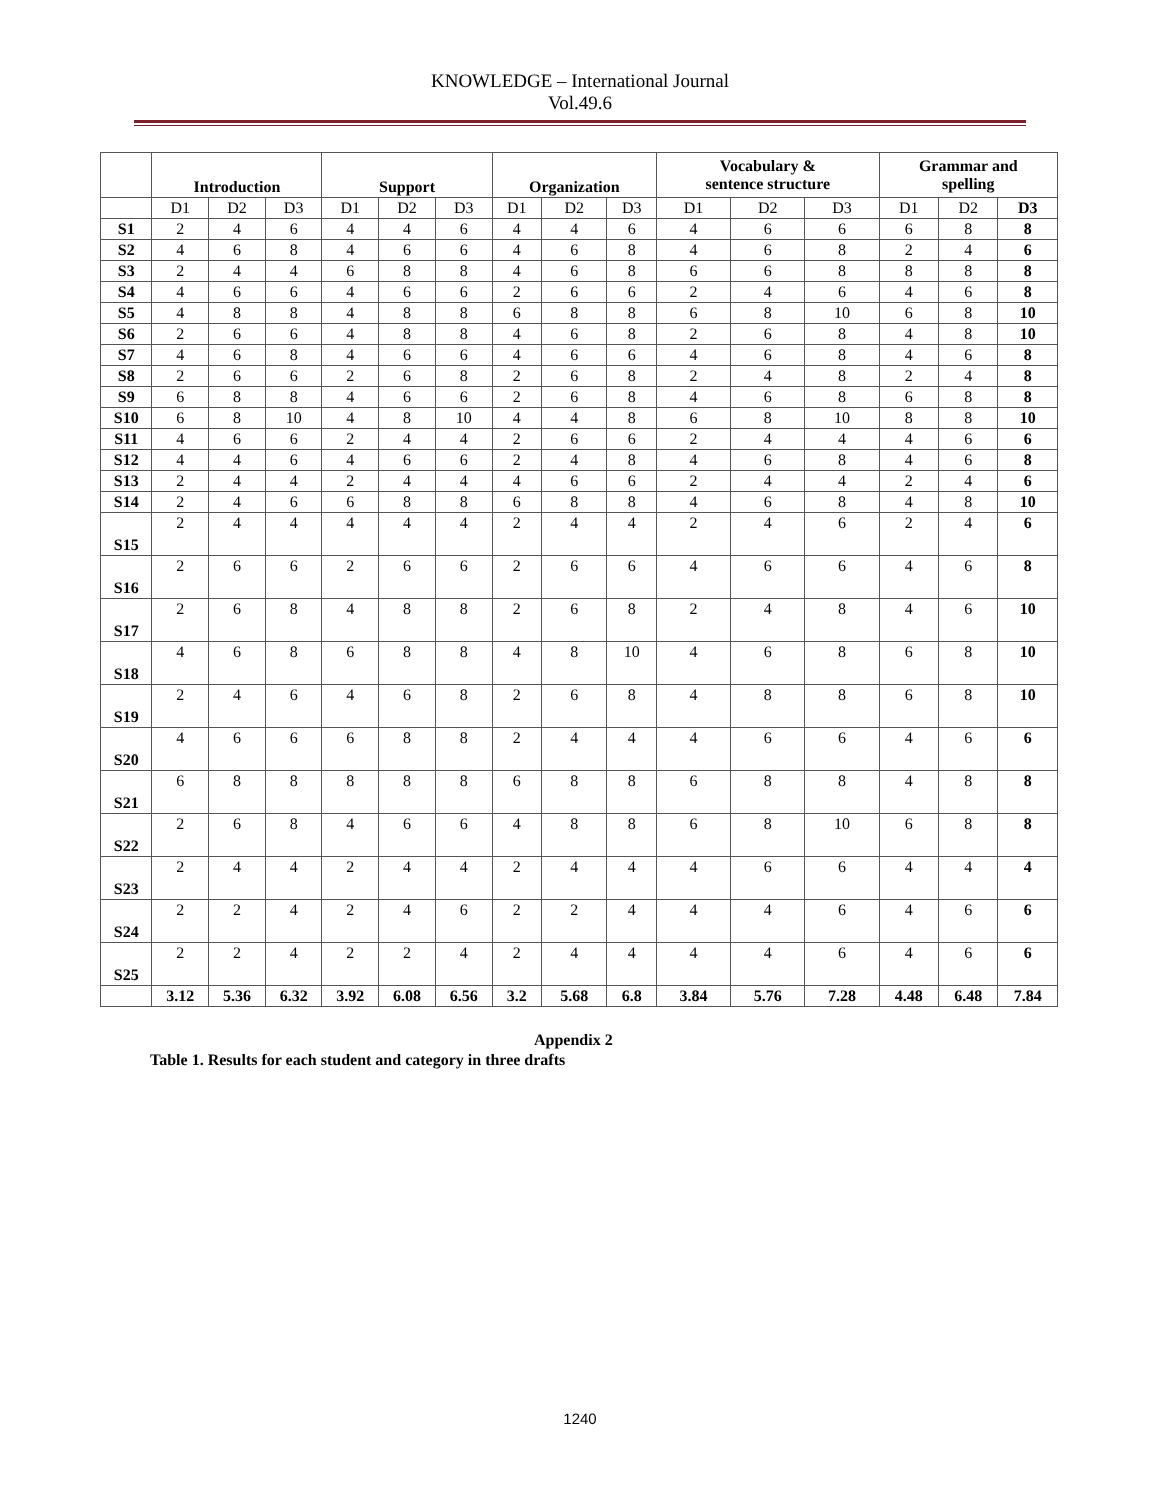KNOWLEDGE – International Journal
Vol.49.6
| | Introduction | | | Support | | | Organization | | | Vocabulary & sentence structure | | | Grammar and spelling | | |
| --- | --- | --- | --- | --- | --- | --- | --- | --- | --- | --- | --- | --- | --- | --- | --- |
| | D1 | D2 | D3 | D1 | D2 | D3 | D1 | D2 | D3 | D1 | D2 | D3 | D1 | D2 | D3 |
| S1 | 2 | 4 | 6 | 4 | 4 | 6 | 4 | 4 | 6 | 4 | 6 | 6 | 6 | 8 | 8 |
| S2 | 4 | 6 | 8 | 4 | 6 | 6 | 4 | 6 | 8 | 4 | 6 | 8 | 2 | 4 | 6 |
| S3 | 2 | 4 | 4 | 6 | 8 | 8 | 4 | 6 | 8 | 6 | 6 | 8 | 8 | 8 | 8 |
| S4 | 4 | 6 | 6 | 4 | 6 | 6 | 2 | 6 | 6 | 2 | 4 | 6 | 4 | 6 | 8 |
| S5 | 4 | 8 | 8 | 4 | 8 | 8 | 6 | 8 | 8 | 6 | 8 | 10 | 6 | 8 | 10 |
| S6 | 2 | 6 | 6 | 4 | 8 | 8 | 4 | 6 | 8 | 2 | 6 | 8 | 4 | 8 | 10 |
| S7 | 4 | 6 | 8 | 4 | 6 | 6 | 4 | 6 | 6 | 4 | 6 | 8 | 4 | 6 | 8 |
| S8 | 2 | 6 | 6 | 2 | 6 | 8 | 2 | 6 | 8 | 2 | 4 | 8 | 2 | 4 | 8 |
| S9 | 6 | 8 | 8 | 4 | 6 | 6 | 2 | 6 | 8 | 4 | 6 | 8 | 6 | 8 | 8 |
| S10 | 6 | 8 | 10 | 4 | 8 | 10 | 4 | 4 | 8 | 6 | 8 | 10 | 8 | 8 | 10 |
| S11 | 4 | 6 | 6 | 2 | 4 | 4 | 2 | 6 | 6 | 2 | 4 | 4 | 4 | 6 | 6 |
| S12 | 4 | 4 | 6 | 4 | 6 | 6 | 2 | 4 | 8 | 4 | 6 | 8 | 4 | 6 | 8 |
| S13 | 2 | 4 | 4 | 2 | 4 | 4 | 4 | 6 | 6 | 2 | 4 | 4 | 2 | 4 | 6 |
| S14 | 2 | 4 | 6 | 6 | 8 | 8 | 6 | 8 | 8 | 4 | 6 | 8 | 4 | 8 | 10 |
| S15 | 2 | 4 | 4 | 4 | 4 | 4 | 2 | 4 | 4 | 2 | 4 | 6 | 2 | 4 | 6 |
| S16 | 2 | 6 | 6 | 2 | 6 | 6 | 2 | 6 | 6 | 4 | 6 | 6 | 4 | 6 | 8 |
| S17 | 2 | 6 | 8 | 4 | 8 | 8 | 2 | 6 | 8 | 2 | 4 | 8 | 4 | 6 | 10 |
| S18 | 4 | 6 | 8 | 6 | 8 | 8 | 4 | 8 | 10 | 4 | 6 | 8 | 6 | 8 | 10 |
| S19 | 2 | 4 | 6 | 4 | 6 | 8 | 2 | 6 | 8 | 4 | 8 | 8 | 6 | 8 | 10 |
| S20 | 4 | 6 | 6 | 6 | 8 | 8 | 2 | 4 | 4 | 4 | 6 | 6 | 4 | 6 | 6 |
| S21 | 6 | 8 | 8 | 8 | 8 | 8 | 6 | 8 | 8 | 6 | 8 | 8 | 4 | 8 | 8 |
| S22 | 2 | 6 | 8 | 4 | 6 | 6 | 4 | 8 | 8 | 6 | 8 | 10 | 6 | 8 | 8 |
| S23 | 2 | 4 | 4 | 2 | 4 | 4 | 2 | 4 | 4 | 4 | 6 | 6 | 4 | 4 | 4 |
| S24 | 2 | 2 | 4 | 2 | 4 | 6 | 2 | 2 | 4 | 4 | 4 | 6 | 4 | 6 | 6 |
| S25 | 2 | 2 | 4 | 2 | 2 | 4 | 2 | 4 | 4 | 4 | 4 | 6 | 4 | 6 | 6 |
| | 3.12 | 5.36 | 6.32 | 3.92 | 6.08 | 6.56 | 3.2 | 5.68 | 6.8 | 3.84 | 5.76 | 7.28 | 4.48 | 6.48 | 7.84 |
Appendix 2
Table 1. Results for each student and category in three drafts
1240